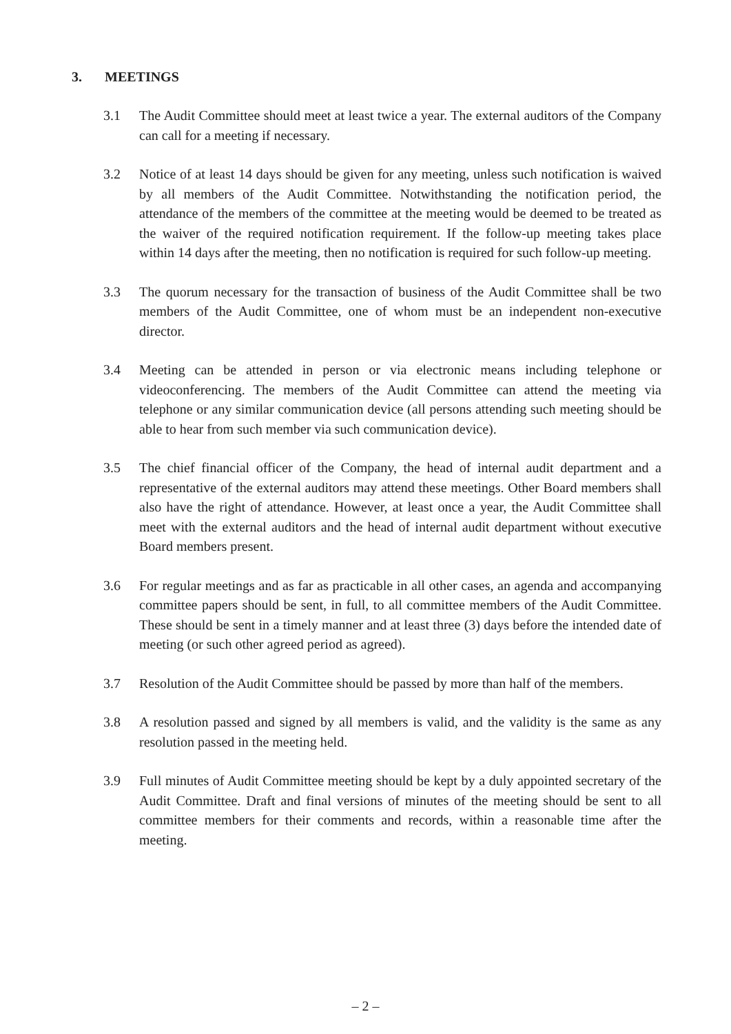3. MEETINGS
3.1 The Audit Committee should meet at least twice a year. The external auditors of the Company can call for a meeting if necessary.
3.2 Notice of at least 14 days should be given for any meeting, unless such notification is waived by all members of the Audit Committee. Notwithstanding the notification period, the attendance of the members of the committee at the meeting would be deemed to be treated as the waiver of the required notification requirement. If the follow-up meeting takes place within 14 days after the meeting, then no notification is required for such follow-up meeting.
3.3 The quorum necessary for the transaction of business of the Audit Committee shall be two members of the Audit Committee, one of whom must be an independent non-executive director.
3.4 Meeting can be attended in person or via electronic means including telephone or videoconferencing. The members of the Audit Committee can attend the meeting via telephone or any similar communication device (all persons attending such meeting should be able to hear from such member via such communication device).
3.5 The chief financial officer of the Company, the head of internal audit department and a representative of the external auditors may attend these meetings. Other Board members shall also have the right of attendance. However, at least once a year, the Audit Committee shall meet with the external auditors and the head of internal audit department without executive Board members present.
3.6 For regular meetings and as far as practicable in all other cases, an agenda and accompanying committee papers should be sent, in full, to all committee members of the Audit Committee. These should be sent in a timely manner and at least three (3) days before the intended date of meeting (or such other agreed period as agreed).
3.7 Resolution of the Audit Committee should be passed by more than half of the members.
3.8 A resolution passed and signed by all members is valid, and the validity is the same as any resolution passed in the meeting held.
3.9 Full minutes of Audit Committee meeting should be kept by a duly appointed secretary of the Audit Committee. Draft and final versions of minutes of the meeting should be sent to all committee members for their comments and records, within a reasonable time after the meeting.
– 2 –